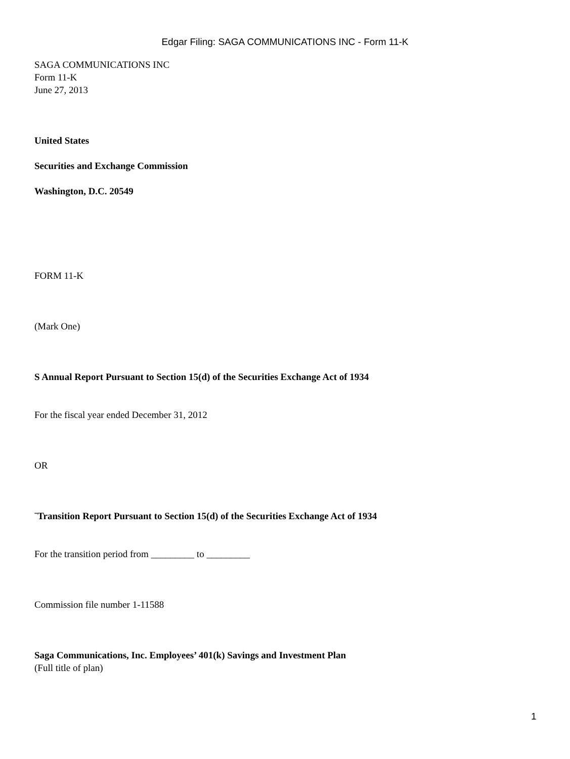Edgar Filing: SAGA COMMUNICATIONS INC - Form 11-K
SAGA COMMUNICATIONS INC
Form 11-K
June 27, 2013
United States
Securities and Exchange Commission
Washington, D.C. 20549
FORM 11-K
(Mark One)
S Annual Report Pursuant to Section 15(d) of the Securities Exchange Act of 1934
For the fiscal year ended December 31, 2012
OR
¨Transition Report Pursuant to Section 15(d) of the Securities Exchange Act of 1934
For the transition period from _________ to _________
Commission file number 1-11588
Saga Communications, Inc. Employees’ 401(k) Savings and Investment Plan
(Full title of plan)
1